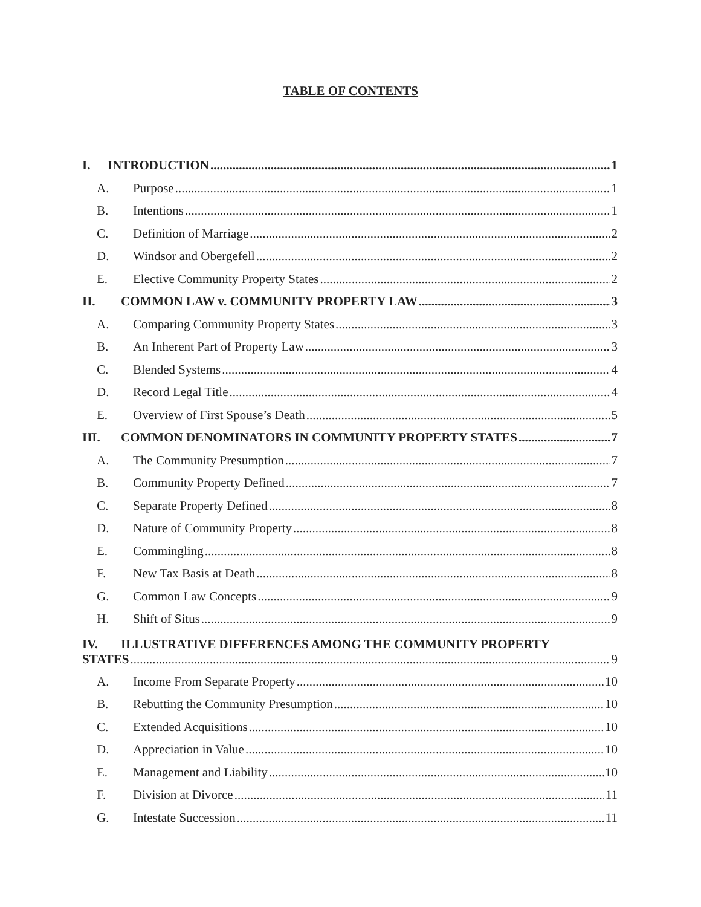TABLE OF CONTENTS
I. INTRODUCTION 1
A. Purpose 1
B. Intentions 1
C. Definition of Marriage 2
D. Windsor and Obergefell 2
E. Elective Community Property States 2
II. COMMON LAW v. COMMUNITY PROPERTY LAW 3
A. Comparing Community Property States 3
B. An Inherent Part of Property Law 3
C. Blended Systems 4
D. Record Legal Title 4
E. Overview of First Spouse’s Death 5
III. COMMON DENOMINATORS IN COMMUNITY PROPERTY STATES 7
A. The Community Presumption 7
B. Community Property Defined 7
C. Separate Property Defined 8
D. Nature of Community Property 8
E. Commingling 8
F. New Tax Basis at Death 8
G. Common Law Concepts 9
H. Shift of Situs 9
IV. ILLUSTRATIVE DIFFERENCES AMONG THE COMMUNITY PROPERTY
STATES 9
A. Income From Separate Property 10
B. Rebutting the Community Presumption 10
C. Extended Acquisitions 10
D. Appreciation in Value 10
E. Management and Liability 10
F. Division at Divorce 11
G. Intestate Succession 11